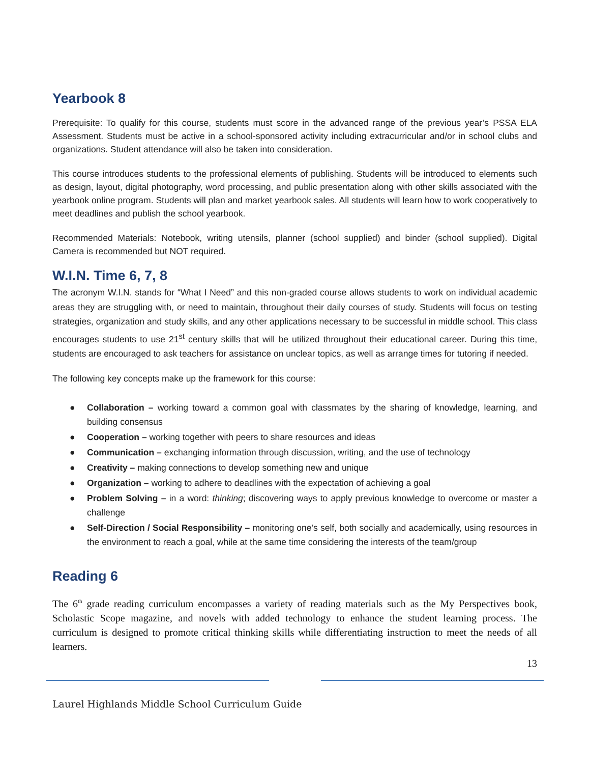Yearbook 8
Prerequisite: To qualify for this course, students must score in the advanced range of the previous year’s PSSA ELA Assessment. Students must be active in a school-sponsored activity including extracurricular and/or in school clubs and organizations. Student attendance will also be taken into consideration.
This course introduces students to the professional elements of publishing. Students will be introduced to elements such as design, layout, digital photography, word processing, and public presentation along with other skills associated with the yearbook online program. Students will plan and market yearbook sales. All students will learn how to work cooperatively to meet deadlines and publish the school yearbook.
Recommended Materials: Notebook, writing utensils, planner (school supplied) and binder (school supplied). Digital Camera is recommended but NOT required.
W.I.N. Time 6, 7, 8
The acronym W.I.N. stands for “What I Need” and this non-graded course allows students to work on individual academic areas they are struggling with, or need to maintain, throughout their daily courses of study. Students will focus on testing strategies, organization and study skills, and any other applications necessary to be successful in middle school. This class encourages students to use 21<sup>st</sup> century skills that will be utilized throughout their educational career. During this time, students are encouraged to ask teachers for assistance on unclear topics, as well as arrange times for tutoring if needed.
The following key concepts make up the framework for this course:
● Collaboration – working toward a common goal with classmates by the sharing of knowledge, learning, and building consensus
● Cooperation – working together with peers to share resources and ideas
● Communication – exchanging information through discussion, writing, and the use of technology
● Creativity – making connections to develop something new and unique
● Organization – working to adhere to deadlines with the expectation of achieving a goal
● Problem Solving – in a word: thinking; discovering ways to apply previous knowledge to overcome or master a challenge
● Self-Direction / Social Responsibility – monitoring one’s self, both socially and academically, using resources in the environment to reach a goal, while at the same time considering the interests of the team/group
Reading 6
The 6<sup>th</sup> grade reading curriculum encompasses a variety of reading materials such as the My Perspectives book, Scholastic Scope magazine, and novels with added technology to enhance the student learning process. The curriculum is designed to promote critical thinking skills while differentiating instruction to meet the needs of all learners.
13
Laurel Highlands Middle School Curriculum Guide